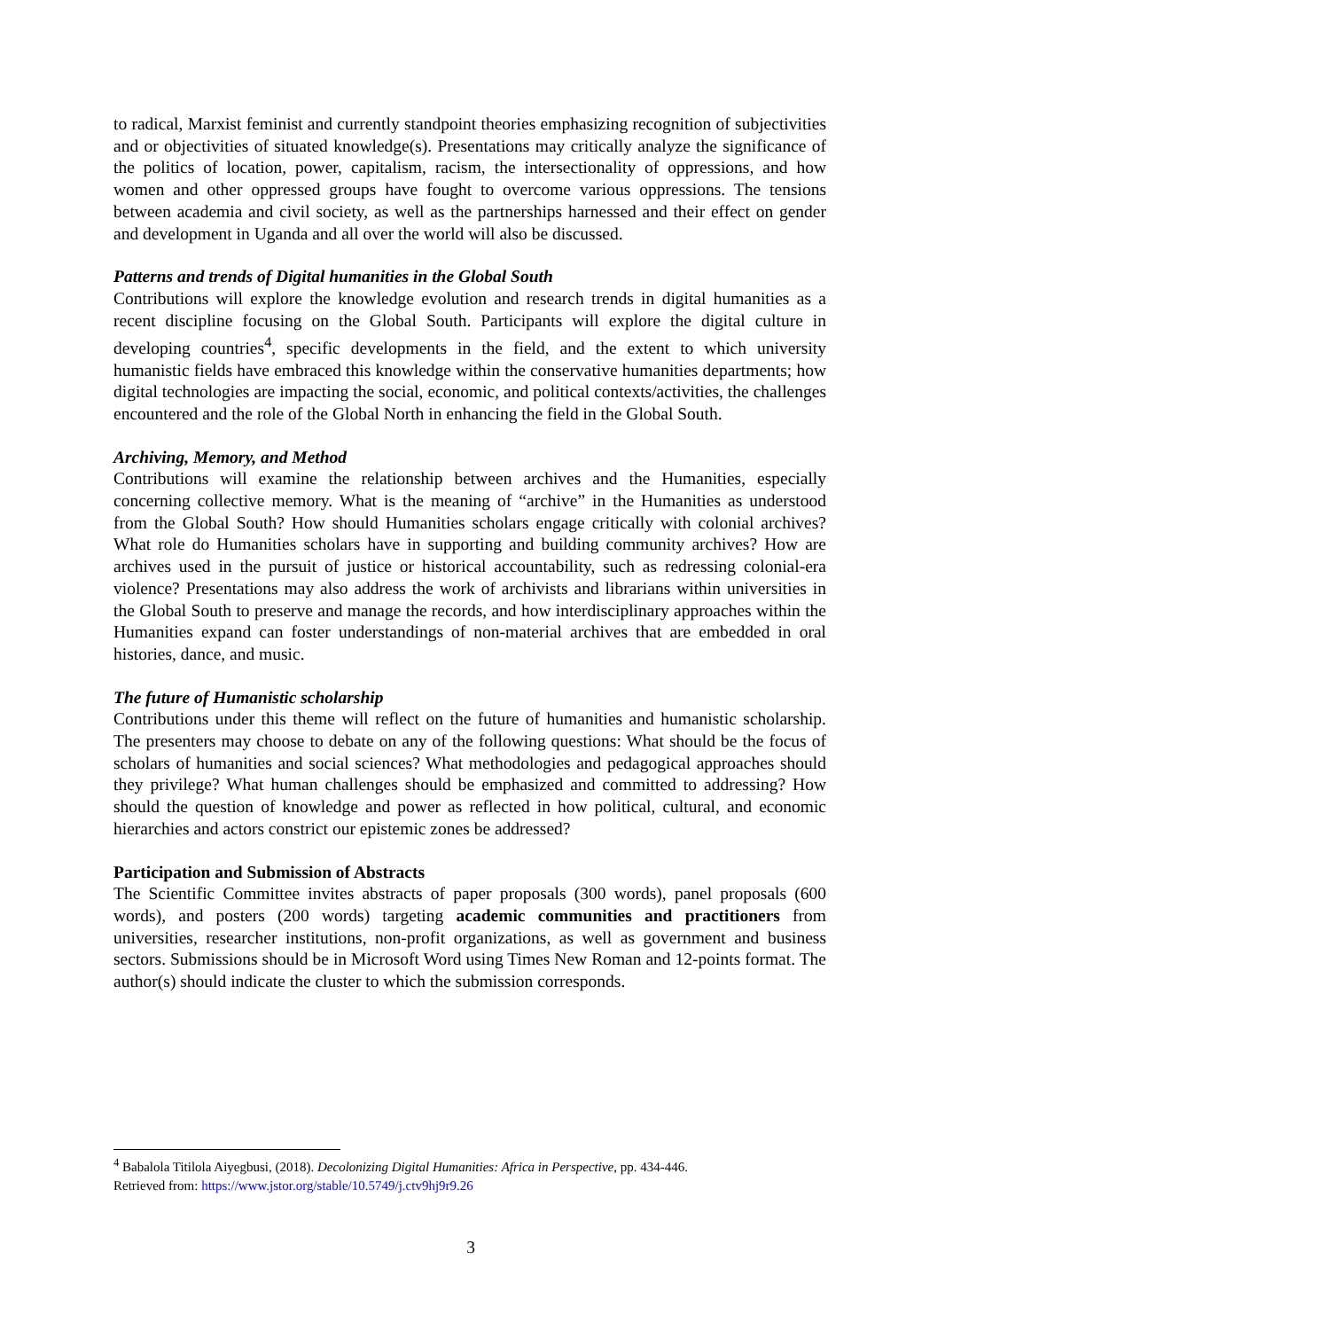to radical, Marxist feminist and currently standpoint theories emphasizing recognition of subjectivities and or objectivities of situated knowledge(s). Presentations may critically analyze the significance of the politics of location, power, capitalism, racism, the intersectionality of oppressions, and how women and other oppressed groups have fought to overcome various oppressions. The tensions between academia and civil society, as well as the partnerships harnessed and their effect on gender and development in Uganda and all over the world will also be discussed.
Patterns and trends of Digital humanities in the Global South
Contributions will explore the knowledge evolution and research trends in digital humanities as a recent discipline focusing on the Global South. Participants will explore the digital culture in developing countries<sup>4</sup>, specific developments in the field, and the extent to which university humanistic fields have embraced this knowledge within the conservative humanities departments; how digital technologies are impacting the social, economic, and political contexts/activities, the challenges encountered and the role of the Global North in enhancing the field in the Global South.
Archiving, Memory, and Method
Contributions will examine the relationship between archives and the Humanities, especially concerning collective memory. What is the meaning of “archive” in the Humanities as understood from the Global South? How should Humanities scholars engage critically with colonial archives? What role do Humanities scholars have in supporting and building community archives? How are archives used in the pursuit of justice or historical accountability, such as redressing colonial-era violence? Presentations may also address the work of archivists and librarians within universities in the Global South to preserve and manage the records, and how interdisciplinary approaches within the Humanities expand can foster understandings of non-material archives that are embedded in oral histories, dance, and music.
The future of Humanistic scholarship
Contributions under this theme will reflect on the future of humanities and humanistic scholarship. The presenters may choose to debate on any of the following questions: What should be the focus of scholars of humanities and social sciences? What methodologies and pedagogical approaches should they privilege? What human challenges should be emphasized and committed to addressing? How should the question of knowledge and power as reflected in how political, cultural, and economic hierarchies and actors constrict our epistemic zones be addressed?
Participation and Submission of Abstracts
The Scientific Committee invites abstracts of paper proposals (300 words), panel proposals (600 words), and posters (200 words) targeting academic communities and practitioners from universities, researcher institutions, non-profit organizations, as well as government and business sectors. Submissions should be in Microsoft Word using Times New Roman and 12-points format. The author(s) should indicate the cluster to which the submission corresponds.
<sup>4</sup> Babalola Titilola Aiyegbusi, (2018). Decolonizing Digital Humanities: Africa in Perspective, pp. 434-446.
Retrieved from: https://www.jstor.org/stable/10.5749/j.ctv9hj9r9.26
3